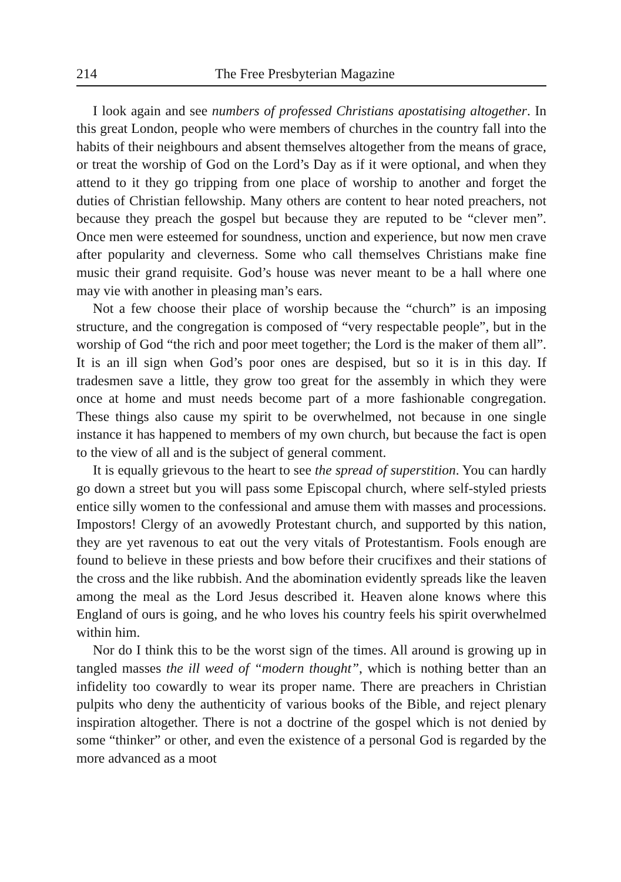214 The Free Presbyterian Magazine
I look again and see numbers of professed Christians apostatising altogether. In this great London, people who were members of churches in the country fall into the habits of their neighbours and absent themselves altogether from the means of grace, or treat the worship of God on the Lord’s Day as if it were optional, and when they attend to it they go tripping from one place of worship to another and forget the duties of Christian fellowship. Many others are content to hear noted preachers, not because they preach the gospel but because they are reputed to be “clever men”. Once men were esteemed for soundness, unction and experience, but now men crave after popularity and cleverness. Some who call themselves Christians make fine music their grand requisite. God’s house was never meant to be a hall where one may vie with another in pleasing man’s ears.
Not a few choose their place of worship because the “church” is an imposing structure, and the congregation is composed of “very respectable people”, but in the worship of God “the rich and poor meet together; the Lord is the maker of them all”. It is an ill sign when God’s poor ones are despised, but so it is in this day. If tradesmen save a little, they grow too great for the assembly in which they were once at home and must needs become part of a more fashionable congregation. These things also cause my spirit to be overwhelmed, not because in one single instance it has happened to members of my own church, but because the fact is open to the view of all and is the subject of general comment.
It is equally grievous to the heart to see the spread of superstition. You can hardly go down a street but you will pass some Episcopal church, where self-styled priests entice silly women to the confessional and amuse them with masses and processions. Impostors! Clergy of an avowedly Protestant church, and supported by this nation, they are yet ravenous to eat out the very vitals of Protestantism. Fools enough are found to believe in these priests and bow before their crucifixes and their stations of the cross and the like rubbish. And the abomination evidently spreads like the leaven among the meal as the Lord Jesus described it. Heaven alone knows where this England of ours is going, and he who loves his country feels his spirit overwhelmed within him.
Nor do I think this to be the worst sign of the times. All around is growing up in tangled masses the ill weed of “modern thought”, which is nothing better than an infidelity too cowardly to wear its proper name. There are preachers in Christian pulpits who deny the authenticity of various books of the Bible, and reject plenary inspiration altogether. There is not a doctrine of the gospel which is not denied by some “thinker” or other, and even the existence of a personal God is regarded by the more advanced as a moot